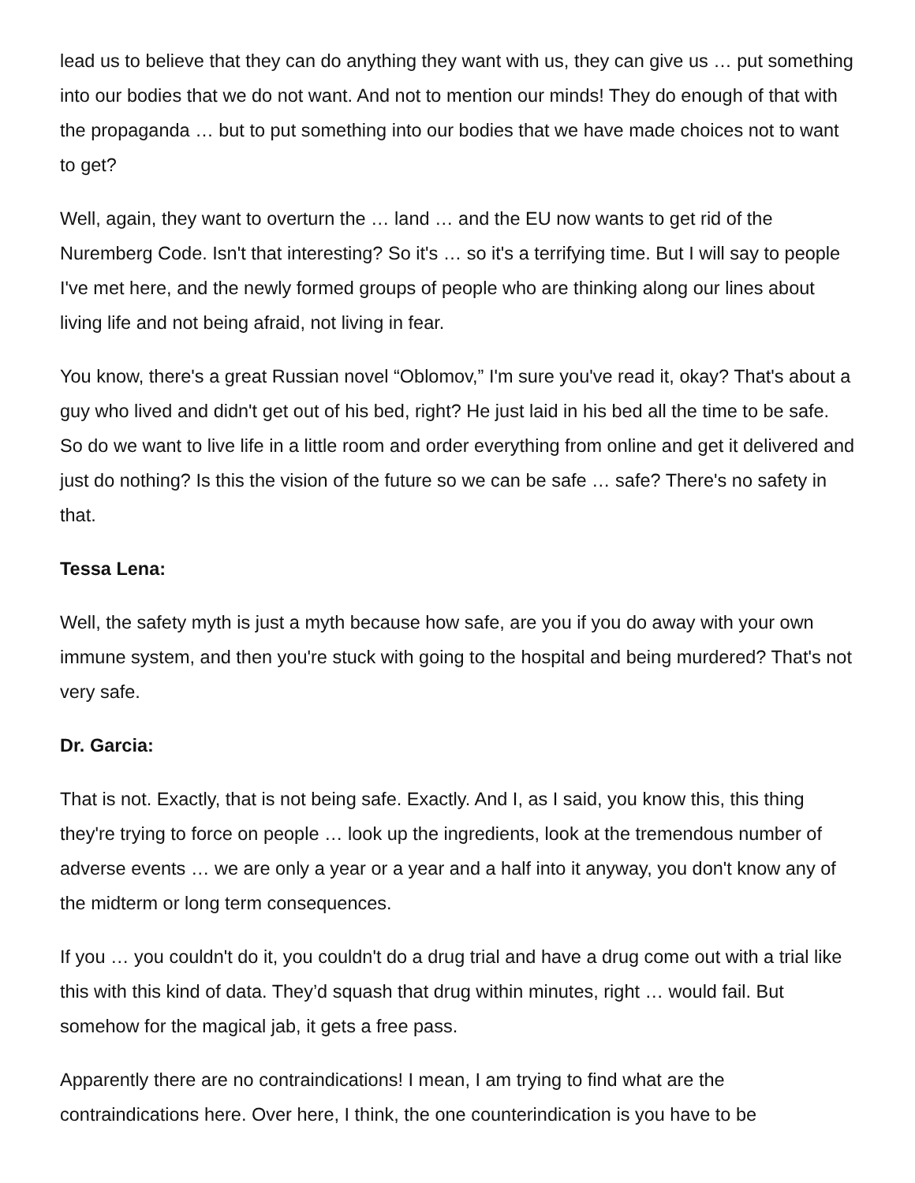lead us to believe that they can do anything they want with us, they can give us … put something into our bodies that we do not want. And not to mention our minds! They do enough of that with the propaganda … but to put something into our bodies that we have made choices not to want to get?
Well, again, they want to overturn the … land … and the EU now wants to get rid of the Nuremberg Code. Isn't that interesting? So it's … so it's a terrifying time. But I will say to people I've met here, and the newly formed groups of people who are thinking along our lines about living life and not being afraid, not living in fear.
You know, there's a great Russian novel “Oblomov,” I'm sure you've read it, okay? That's about a guy who lived and didn't get out of his bed, right? He just laid in his bed all the time to be safe. So do we want to live life in a little room and order everything from online and get it delivered and just do nothing? Is this the vision of the future so we can be safe … safe? There's no safety in that.
Tessa Lena:
Well, the safety myth is just a myth because how safe, are you if you do away with your own immune system, and then you're stuck with going to the hospital and being murdered? That's not very safe.
Dr. Garcia:
That is not. Exactly, that is not being safe. Exactly. And I, as I said, you know this, this thing they're trying to force on people … look up the ingredients, look at the tremendous number of adverse events … we are only a year or a year and a half into it anyway, you don't know any of the midterm or long term consequences.
If you … you couldn't do it, you couldn't do a drug trial and have a drug come out with a trial like this with this kind of data. They’d squash that drug within minutes, right … would fail. But somehow for the magical jab, it gets a free pass.
Apparently there are no contraindications! I mean, I am trying to find what are the contraindications here. Over here, I think, the one counterindication is you have to be